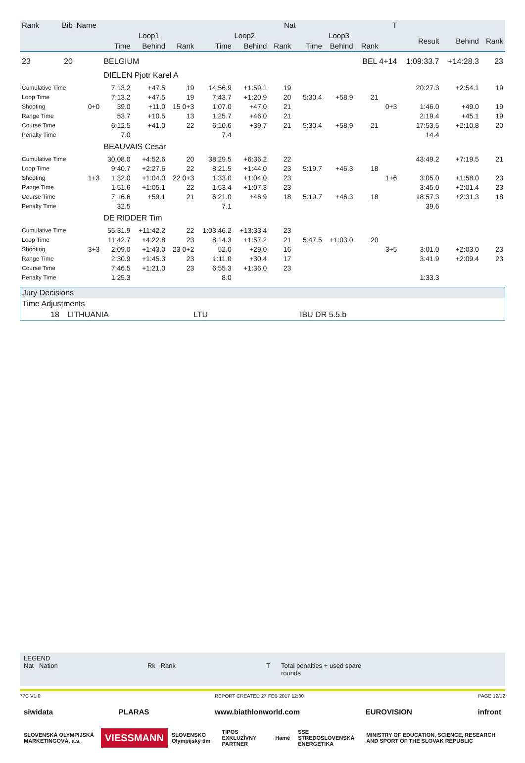| Rank | Bib | Name | Nat | | | | | | | T | | | | | | |
| --- | --- | --- | --- | --- | --- | --- | --- | --- | --- | --- | --- | --- | --- | --- | --- | --- |
| | | | Loop1 | | | Loop2 | | | | Loop3 | | | | Result | Behind | Rank |
| | | | Time | Behind | Rank | Time | Behind | Rank | | Time | Behind | Rank | | | | |
| 23 | 20 | | BELGIUM | | | | | | | | | BEL 4+14 | | 1:09:33.7 | +14:28.3 | 23 |
| | | | DIELEN Pjotr Karel A | | | | | | | | | | | | | |
| Cumulative Time | | | 7:13.2 | +47.5 | 19 | 14:56.9 | +1:59.1 | 19 | | | | | | 20:27.3 | +2:54.1 | 19 |
| Loop Time | | | 7:13.2 | +47.5 | 19 | 7:43.7 | +1:20.9 | 20 | | 5:30.4 | +58.9 | 21 | | | | |
| Shooting | | 0+0 | 39.0 | +11.0 | 15 0+3 | 1:07.0 | +47.0 | 21 | | | | | 0+3 | 1:46.0 | +49.0 | 19 |
| Range Time | | | 53.7 | +10.5 | 13 | 1:25.7 | +46.0 | 21 | | | | | | 2:19.4 | +45.1 | 19 |
| Course Time | | | 6:12.5 | +41.0 | 22 | 6:10.6 | +39.7 | 21 | | 5:30.4 | +58.9 | 21 | | 17:53.5 | +2:10.8 | 20 |
| Penalty Time | | | 7.0 | | | 7.4 | | | | | | | | 14.4 | | |
| | | | BEAUVAIS Cesar | | | | | | | | | | | | | |
| Cumulative Time | | | 30:08.0 | +4:52.6 | 20 | 38:29.5 | +6:36.2 | 22 | | | | | | 43:49.2 | +7:19.5 | 21 |
| Loop Time | | | 9:40.7 | +2:27.6 | 22 | 8:21.5 | +1:44.0 | 23 | | 5:19.7 | +46.3 | 18 | | | | |
| Shooting | | 1+3 | 1:32.0 | +1:04.0 | 22 0+3 | 1:33.0 | +1:04.0 | 23 | | | | | 1+6 | 3:05.0 | +1:58.0 | 23 |
| Range Time | | | 1:51.6 | +1:05.1 | 22 | 1:53.4 | +1:07.3 | 23 | | | | | | 3:45.0 | +2:01.4 | 23 |
| Course Time | | | 7:16.6 | +59.1 | 21 | 6:21.0 | +46.9 | 18 | | 5:19.7 | +46.3 | 18 | | 18:57.3 | +2:31.3 | 18 |
| Penalty Time | | | 32.5 | | | 7.1 | | | | | | | | 39.6 | | |
| | | | DE RIDDER Tim | | | | | | | | | | | | | |
| Cumulative Time | | | 55:31.9 | +11:42.2 | 22 | 1:03:46.2 | +13:33.4 | 23 | | | | | | | | |
| Loop Time | | | 11:42.7 | +4:22.8 | 23 | 8:14.3 | +1:57.2 | 21 | | 5:47.5 | +1:03.0 | 20 | | | | |
| Shooting | | 3+3 | 2:09.0 | +1:43.0 | 23 0+2 | 52.0 | +29.0 | 16 | | | | | 3+5 | 3:01.0 | +2:03.0 | 23 |
| Range Time | | | 2:30.9 | +1:45.3 | 23 | 1:11.0 | +30.4 | 17 | | | | | | 3:41.9 | +2:09.4 | 23 |
| Course Time | | | 7:46.5 | +1:21.0 | 23 | 6:55.3 | +1:36.0 | 23 | | | | | | | | |
| Penalty Time | | | 1:25.3 | | | 8.0 | | | | | | | | 1:33.3 | | |
Jury Decisions
Time Adjustments
18 LITHUANIA LTU IBU DR 5.5.b
LEGEND
Nat Nation Rk Rank T Total penalties + used spare rounds
77C V1.0 REPORT CREATED 27 FEB 2017 12:30 PAGE 12/12
siwidata PLARAS www.biathlonworld.com EUROVISION infront
SLOVENSKÁ OLYMPIJSKÁ MARKETINGOVÁ, a.s. VIESSMANN SLOVENSKO Olympijský tím TIPOS EXKLUZÍVNY PARTNER Hamé SSE STREDOSLOVENSKÁ ENERGETIKA MINISTRY OF EDUCATION, SCIENCE, RESEARCH AND SPORT OF THE SLOVAK REPUBLIC